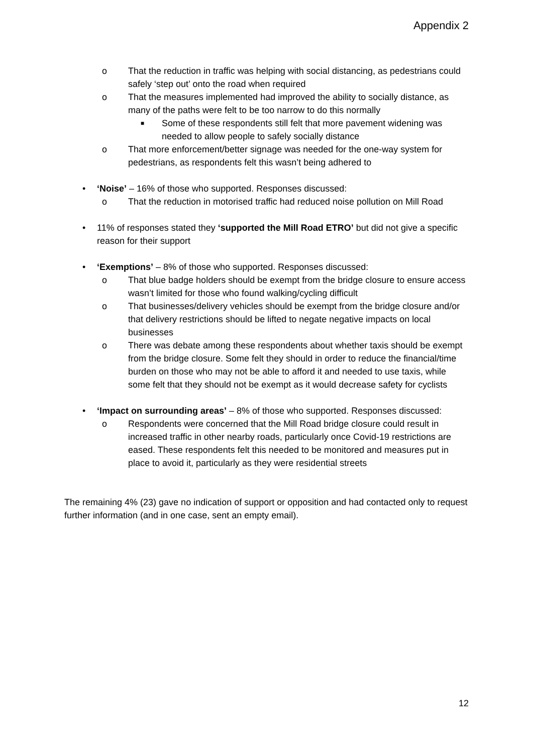Appendix 2
o That the reduction in traffic was helping with social distancing, as pedestrians could safely ‘step out’ onto the road when required
o That the measures implemented had improved the ability to socially distance, as many of the paths were felt to be too narrow to do this normally
■ Some of these respondents still felt that more pavement widening was needed to allow people to safely socially distance
o That more enforcement/better signage was needed for the one-way system for pedestrians, as respondents felt this wasn’t being adhered to
• ‘Noise’ – 16% of those who supported. Responses discussed:
o That the reduction in motorised traffic had reduced noise pollution on Mill Road
• 11% of responses stated they ‘supported the Mill Road ETRO’ but did not give a specific reason for their support
• ‘Exemptions’ – 8% of those who supported. Responses discussed:
o That blue badge holders should be exempt from the bridge closure to ensure access wasn’t limited for those who found walking/cycling difficult
o That businesses/delivery vehicles should be exempt from the bridge closure and/or that delivery restrictions should be lifted to negate negative impacts on local businesses
o There was debate among these respondents about whether taxis should be exempt from the bridge closure. Some felt they should in order to reduce the financial/time burden on those who may not be able to afford it and needed to use taxis, while some felt that they should not be exempt as it would decrease safety for cyclists
• ‘Impact on surrounding areas’ – 8% of those who supported. Responses discussed:
o Respondents were concerned that the Mill Road bridge closure could result in increased traffic in other nearby roads, particularly once Covid-19 restrictions are eased. These respondents felt this needed to be monitored and measures put in place to avoid it, particularly as they were residential streets
The remaining 4% (23) gave no indication of support or opposition and had contacted only to request further information (and in one case, sent an empty email).
12